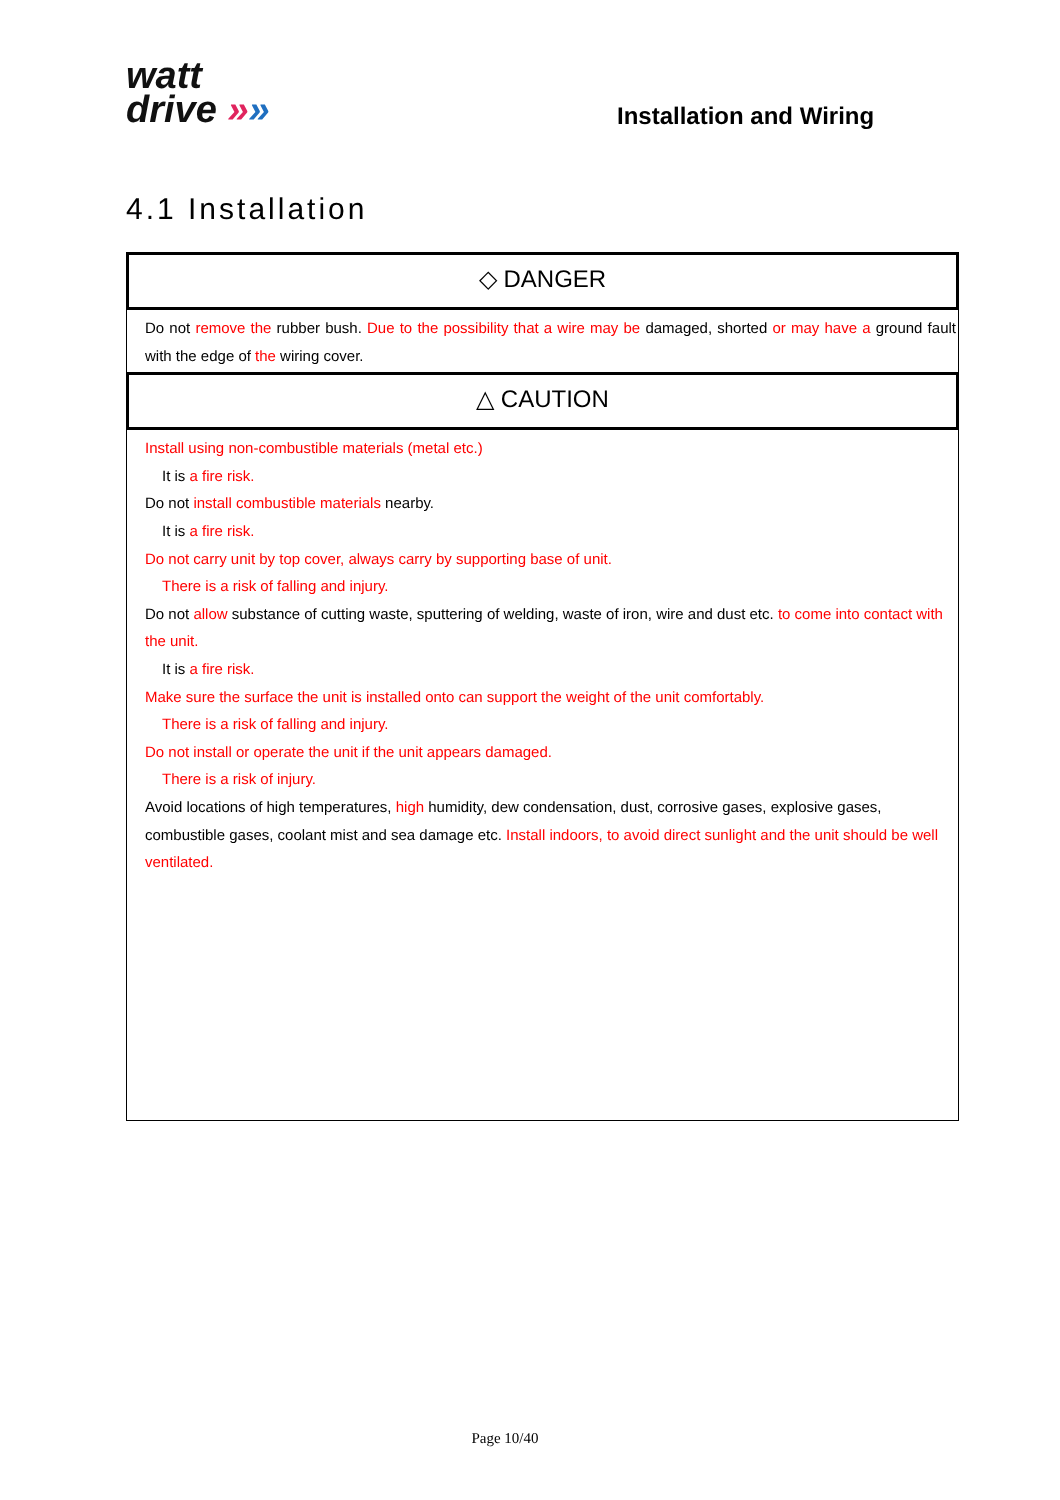watt
drive »»
Installation and Wiring
4.1 Installation
◇ DANGER
Do not remove the rubber bush. Due to the possibility that a wire may be damaged, shorted or may have a ground fault with the edge of the wiring cover.
△ CAUTION
Install using non-combustible materials (metal etc.)
It is a fire risk.
Do not install combustible materials nearby.
It is a fire risk.
Do not carry unit by top cover, always carry by supporting base of unit.
There is a risk of falling and injury.
Do not allow substance of cutting waste, sputtering of welding, waste of iron, wire and dust etc. to come into contact with the unit.
It is a fire risk.
Make sure the surface the unit is installed onto can support the weight of the unit comfortably.
There is a risk of falling and injury.
Do not install or operate the unit if the unit appears damaged.
There is a risk of injury.
Avoid locations of high temperatures, high humidity, dew condensation, dust, corrosive gases, explosive gases, combustible gases, coolant mist and sea damage etc. Install indoors, to avoid direct sunlight and the unit should be well ventilated.
Page 10/40